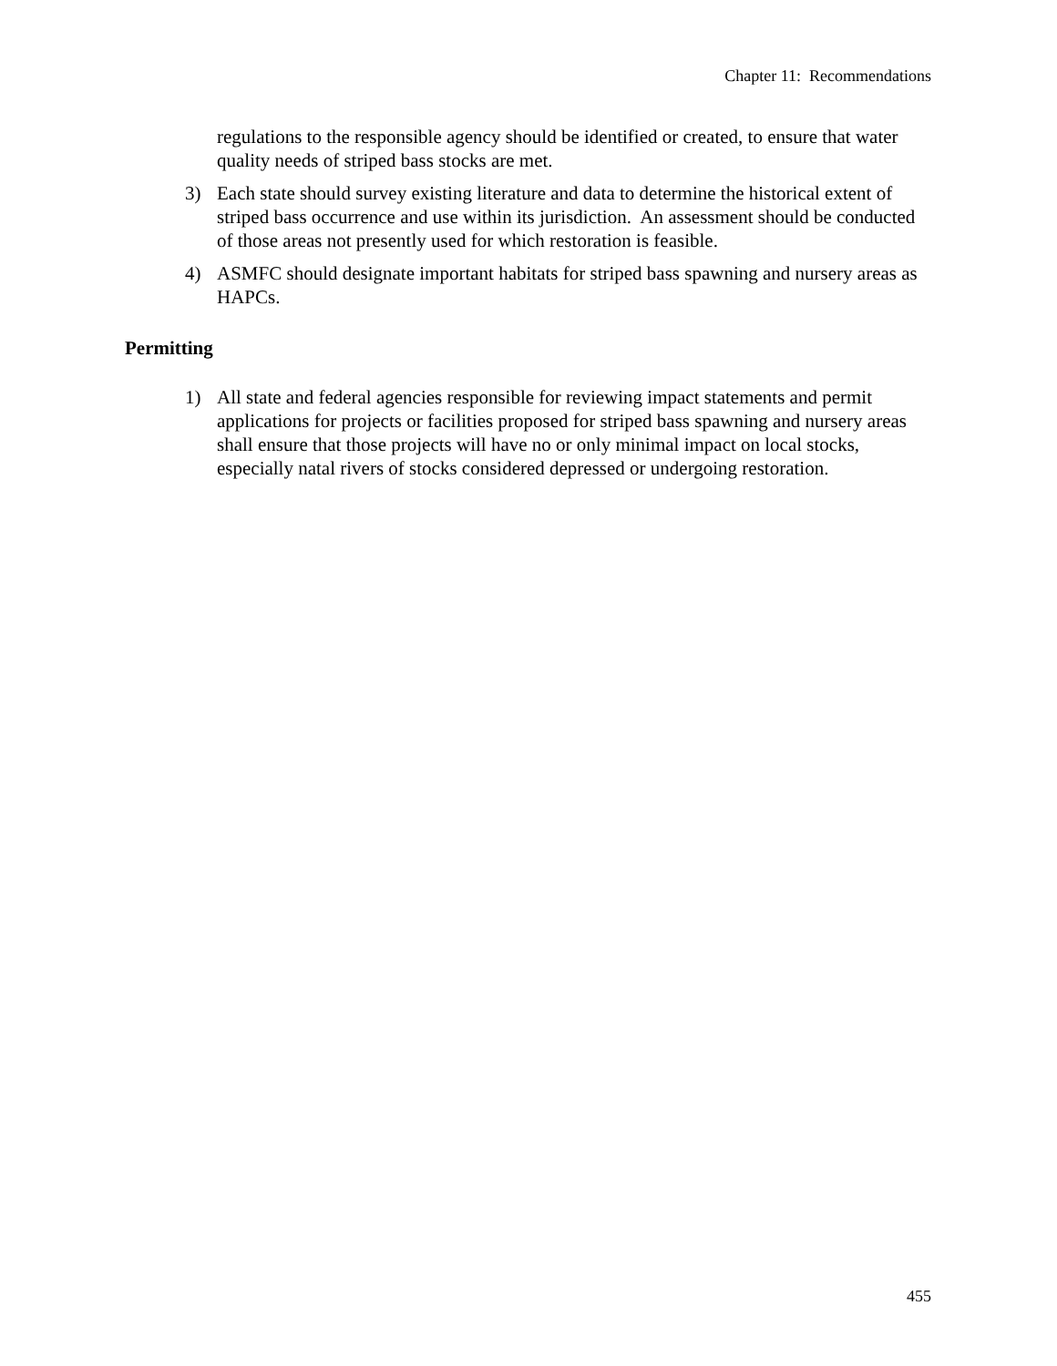Chapter 11: Recommendations
regulations to the responsible agency should be identified or created, to ensure that water quality needs of striped bass stocks are met.
3) Each state should survey existing literature and data to determine the historical extent of striped bass occurrence and use within its jurisdiction. An assessment should be conducted of those areas not presently used for which restoration is feasible.
4) ASMFC should designate important habitats for striped bass spawning and nursery areas as HAPCs.
Permitting
1) All state and federal agencies responsible for reviewing impact statements and permit applications for projects or facilities proposed for striped bass spawning and nursery areas shall ensure that those projects will have no or only minimal impact on local stocks, especially natal rivers of stocks considered depressed or undergoing restoration.
455